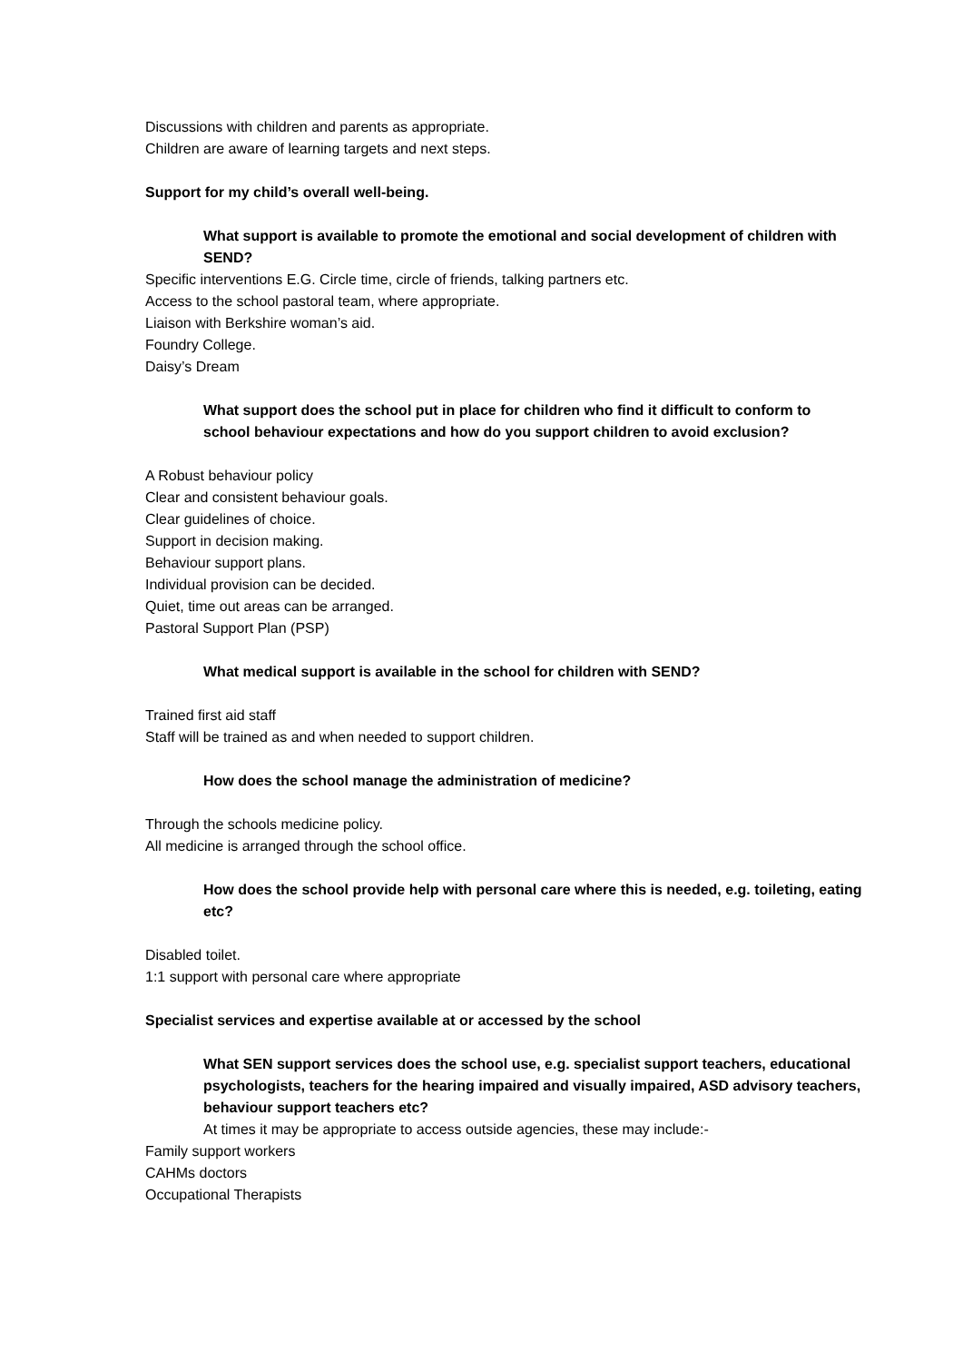Discussions with children and parents as appropriate.
Children are aware of learning targets and next steps.
Support for my child’s overall well-being.
What support is available to promote the emotional and social development of children with SEND?
Specific interventions E.G. Circle time, circle of friends, talking partners etc.
Access to the school pastoral team, where appropriate.
Liaison with Berkshire woman’s aid.
Foundry College.
Daisy’s Dream
What support does the school put in place for children who find it difficult to conform to
school behaviour expectations and how do you support children to avoid exclusion?
A Robust behaviour policy
Clear and consistent behaviour goals.
Clear guidelines of choice.
Support in decision making.
Behaviour support plans.
Individual provision can be decided.
Quiet, time out areas can be arranged.
Pastoral Support Plan (PSP)
What medical support is available in the school for children with SEND?
Trained first aid staff
Staff will be trained as and when needed to support children.
How does the school manage the administration of medicine?
Through the schools medicine policy.
All medicine is arranged through the school office.
How does the school provide help with personal care where this is needed, e.g. toileting, eating etc?
Disabled toilet.
1:1 support with personal care where appropriate
Specialist services and expertise available at or accessed by the school
What SEN support services does the school use, e.g. specialist support teachers, educational psychologists, teachers for the hearing impaired and visually impaired, ASD advisory teachers, behaviour support teachers etc?
At times it may be appropriate to access outside agencies, these may include:-
Family support workers
CAHMs doctors
Occupational Therapists